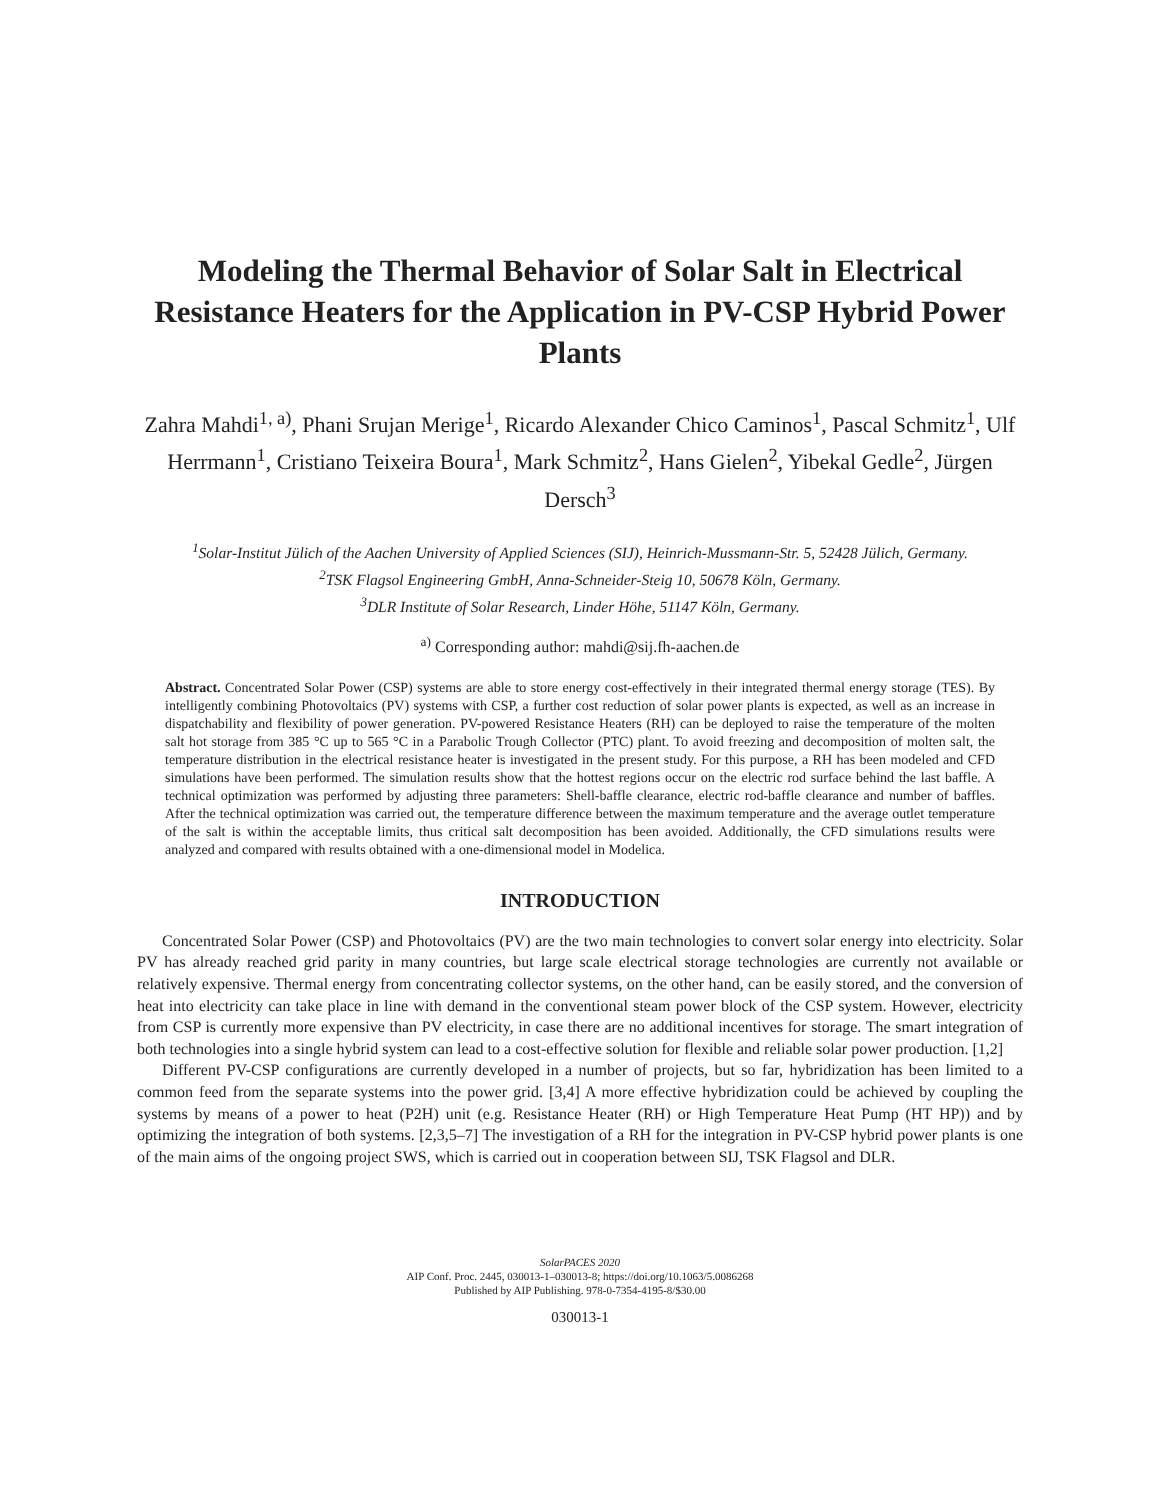Modeling the Thermal Behavior of Solar Salt in Electrical Resistance Heaters for the Application in PV-CSP Hybrid Power Plants
Zahra Mahdi<sup>1, a)</sup>, Phani Srujan Merige<sup>1</sup>, Ricardo Alexander Chico Caminos<sup>1</sup>, Pascal Schmitz<sup>1</sup>, Ulf Herrmann<sup>1</sup>, Cristiano Teixeira Boura<sup>1</sup>, Mark Schmitz<sup>2</sup>, Hans Gielen<sup>2</sup>, Yibekal Gedle<sup>2</sup>, Jürgen Dersch<sup>3</sup>
<sup>1</sup> Solar-Institut Jülich of the Aachen University of Applied Sciences (SIJ), Heinrich-Mussmann-Str. 5, 52428 Jülich, Germany.
<sup>2</sup> TSK Flagsol Engineering GmbH, Anna-Schneider-Steig 10, 50678 Köln, Germany.
<sup>3</sup> DLR Institute of Solar Research, Linder Höhe, 51147 Köln, Germany.
<sup>a)</sup> Corresponding author: mahdi@sij.fh-aachen.de
Abstract. Concentrated Solar Power (CSP) systems are able to store energy cost-effectively in their integrated thermal energy storage (TES). By intelligently combining Photovoltaics (PV) systems with CSP, a further cost reduction of solar power plants is expected, as well as an increase in dispatchability and flexibility of power generation. PV-powered Resistance Heaters (RH) can be deployed to raise the temperature of the molten salt hot storage from 385 °C up to 565 °C in a Parabolic Trough Collector (PTC) plant. To avoid freezing and decomposition of molten salt, the temperature distribution in the electrical resistance heater is investigated in the present study. For this purpose, a RH has been modeled and CFD simulations have been performed. The simulation results show that the hottest regions occur on the electric rod surface behind the last baffle. A technical optimization was performed by adjusting three parameters: Shell-baffle clearance, electric rod-baffle clearance and number of baffles. After the technical optimization was carried out, the temperature difference between the maximum temperature and the average outlet temperature of the salt is within the acceptable limits, thus critical salt decomposition has been avoided. Additionally, the CFD simulations results were analyzed and compared with results obtained with a one-dimensional model in Modelica.
INTRODUCTION
Concentrated Solar Power (CSP) and Photovoltaics (PV) are the two main technologies to convert solar energy into electricity. Solar PV has already reached grid parity in many countries, but large scale electrical storage technologies are currently not available or relatively expensive. Thermal energy from concentrating collector systems, on the other hand, can be easily stored, and the conversion of heat into electricity can take place in line with demand in the conventional steam power block of the CSP system. However, electricity from CSP is currently more expensive than PV electricity, in case there are no additional incentives for storage. The smart integration of both technologies into a single hybrid system can lead to a cost-effective solution for flexible and reliable solar power production. [1,2]
Different PV-CSP configurations are currently developed in a number of projects, but so far, hybridization has been limited to a common feed from the separate systems into the power grid. [3,4] A more effective hybridization could be achieved by coupling the systems by means of a power to heat (P2H) unit (e.g. Resistance Heater (RH) or High Temperature Heat Pump (HT HP)) and by optimizing the integration of both systems. [2,3,5–7] The investigation of a RH for the integration in PV-CSP hybrid power plants is one of the main aims of the ongoing project SWS, which is carried out in cooperation between SIJ, TSK Flagsol and DLR.
SolarPACES 2020
AIP Conf. Proc. 2445, 030013-1–030013-8; https://doi.org/10.1063/5.0086268
Published by AIP Publishing. 978-0-7354-4195-8/$30.00
030013-1